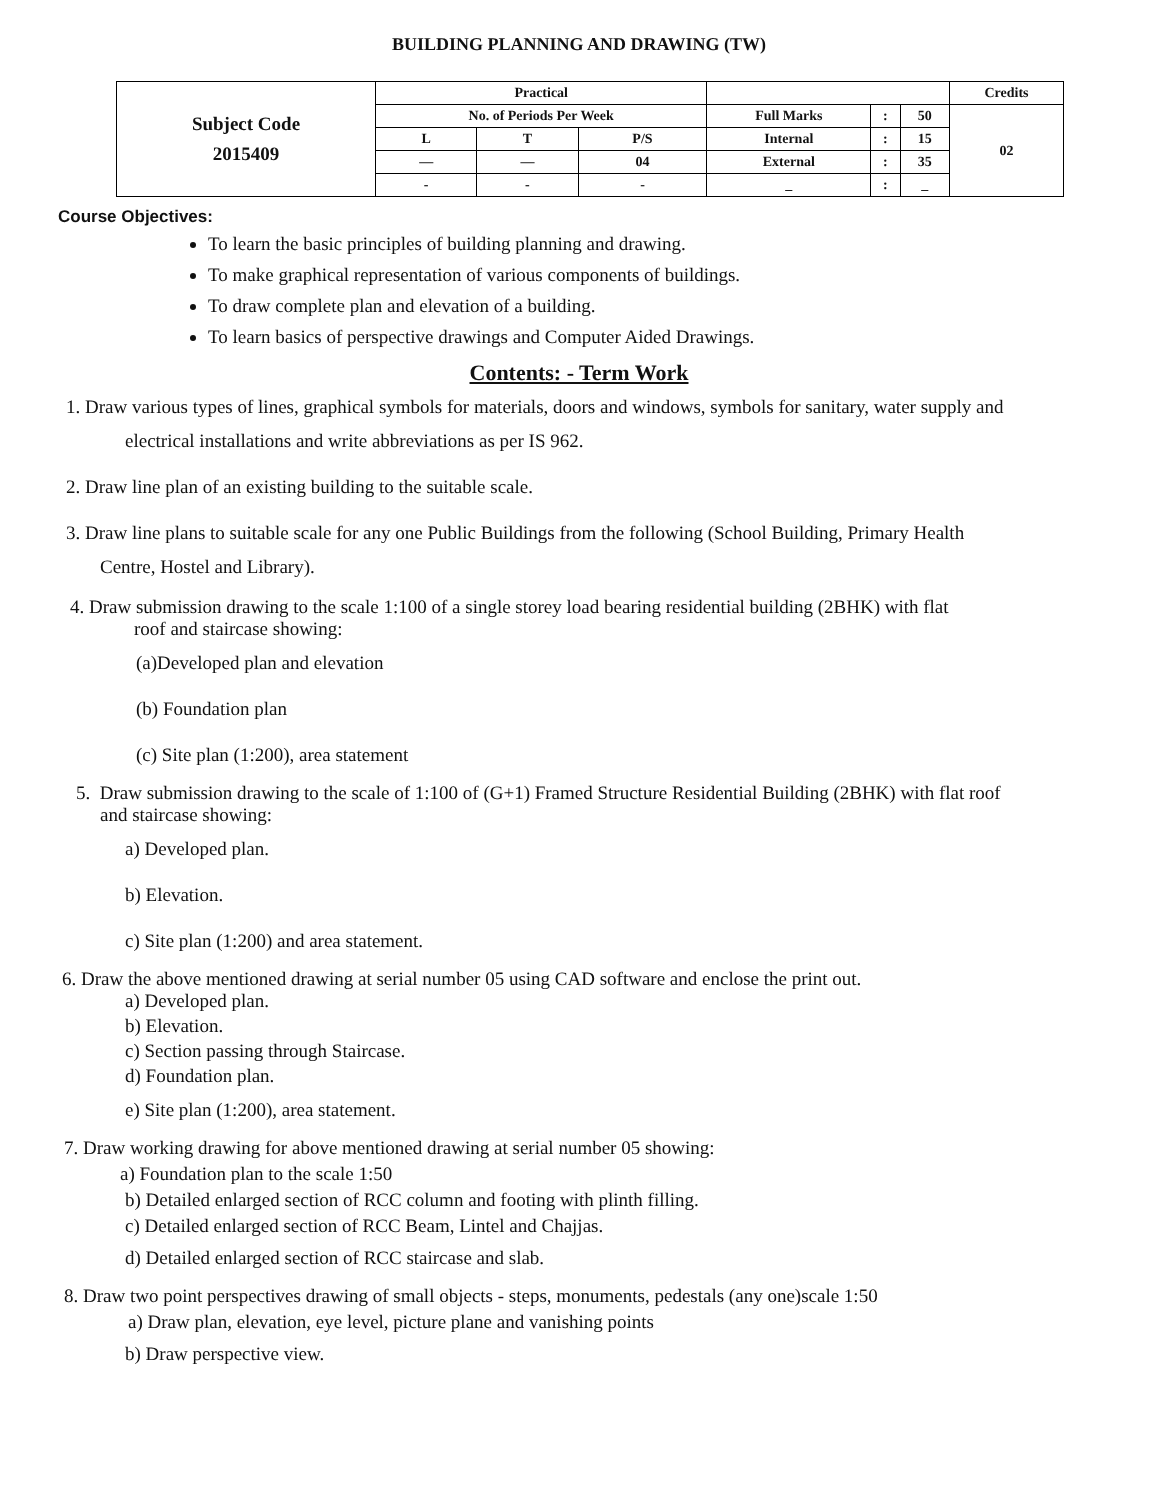BUILDING PLANNING AND DRAWING (TW)
| Subject Code 2015409 | Practical | | | | | | Credits |
| | No. of Periods Per Week | | | Full Marks | : | 50 | 02 |
| | L | T | P/S | Internal | : | 15 | |
| | — | — | 04 | External | : | 35 | |
| | - | - | - | _ | : | _ | |
Course Objectives:
To learn the basic principles of building planning and drawing.
To make graphical representation of various components of buildings.
To draw complete plan and elevation of a building.
To learn basics of perspective drawings and Computer Aided Drawings.
Contents: - Term Work
1. Draw various types of lines, graphical symbols for materials, doors and windows, symbols for sanitary, water supply and
electrical installations and write abbreviations as per IS 962.
2. Draw line plan of an existing building to the suitable scale.
3. Draw line plans to suitable scale for any one Public Buildings from the following (School Building, Primary Health
Centre, Hostel and Library).
4. Draw submission drawing to the scale 1:100 of a single storey load bearing residential building (2BHK) with flat
roof and staircase showing:
(a)Developed plan and elevation
(b) Foundation plan
(c) Site plan (1:200), area statement
5. Draw submission drawing to the scale of 1:100 of (G+1) Framed Structure Residential Building (2BHK) with flat roof
and staircase showing:
a) Developed plan.
b) Elevation.
c) Site plan (1:200) and area statement.
6. Draw the above mentioned drawing at serial number 05 using CAD software and enclose the print out.
a) Developed plan.
b) Elevation.
c) Section passing through Staircase.
d) Foundation plan.
e) Site plan (1:200), area statement.
7. Draw working drawing for above mentioned drawing at serial number 05 showing:
a) Foundation plan to the scale 1:50
b) Detailed enlarged section of RCC column and footing with plinth filling.
c) Detailed enlarged section of RCC Beam, Lintel and Chajjas.
d) Detailed enlarged section of RCC staircase and slab.
8. Draw two point perspectives drawing of small objects - steps, monuments, pedestals (any one)scale 1:50
a) Draw plan, elevation, eye level, picture plane and vanishing points
b) Draw perspective view.